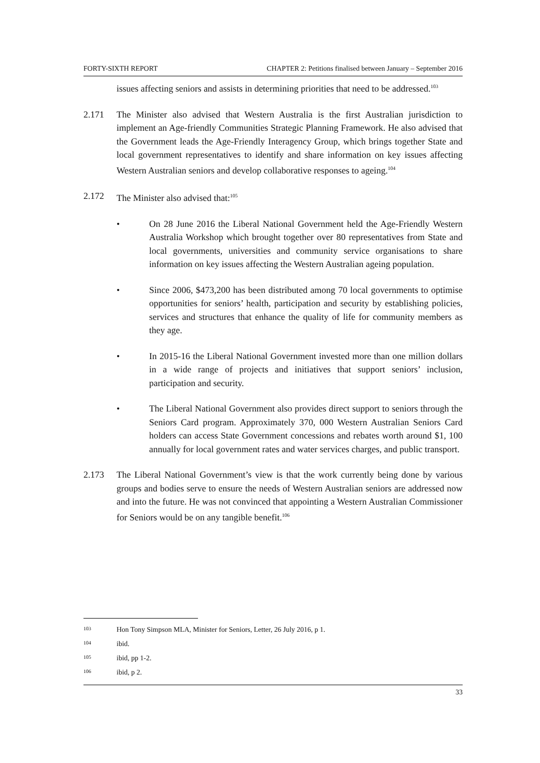FORTY-SIXTH REPORT CHAPTER 2: Petitions finalised between January – September 2016
issues affecting seniors and assists in determining priorities that need to be addressed.<sup>103</sup>
2.171 The Minister also advised that Western Australia is the first Australian jurisdiction to implement an Age-friendly Communities Strategic Planning Framework. He also advised that the Government leads the Age-Friendly Interagency Group, which brings together State and local government representatives to identify and share information on key issues affecting Western Australian seniors and develop collaborative responses to ageing.<sup>104</sup>
2.172 The Minister also advised that:<sup>105</sup>
• On 28 June 2016 the Liberal National Government held the Age-Friendly Western Australia Workshop which brought together over 80 representatives from State and local governments, universities and community service organisations to share information on key issues affecting the Western Australian ageing population.
• Since 2006, $473,200 has been distributed among 70 local governments to optimise opportunities for seniors’ health, participation and security by establishing policies, services and structures that enhance the quality of life for community members as they age.
• In 2015-16 the Liberal National Government invested more than one million dollars in a wide range of projects and initiatives that support seniors’ inclusion, participation and security.
• The Liberal National Government also provides direct support to seniors through the Seniors Card program. Approximately 370, 000 Western Australian Seniors Card holders can access State Government concessions and rebates worth around $1, 100 annually for local government rates and water services charges, and public transport.
2.173 The Liberal National Government’s view is that the work currently being done by various groups and bodies serve to ensure the needs of Western Australian seniors are addressed now and into the future. He was not convinced that appointing a Western Australian Commissioner for Seniors would be on any tangible benefit.<sup>106</sup>
103 Hon Tony Simpson MLA, Minister for Seniors, Letter, 26 July 2016, p 1.
104 ibid.
105 ibid, pp 1-2.
106 ibid, p 2.
33